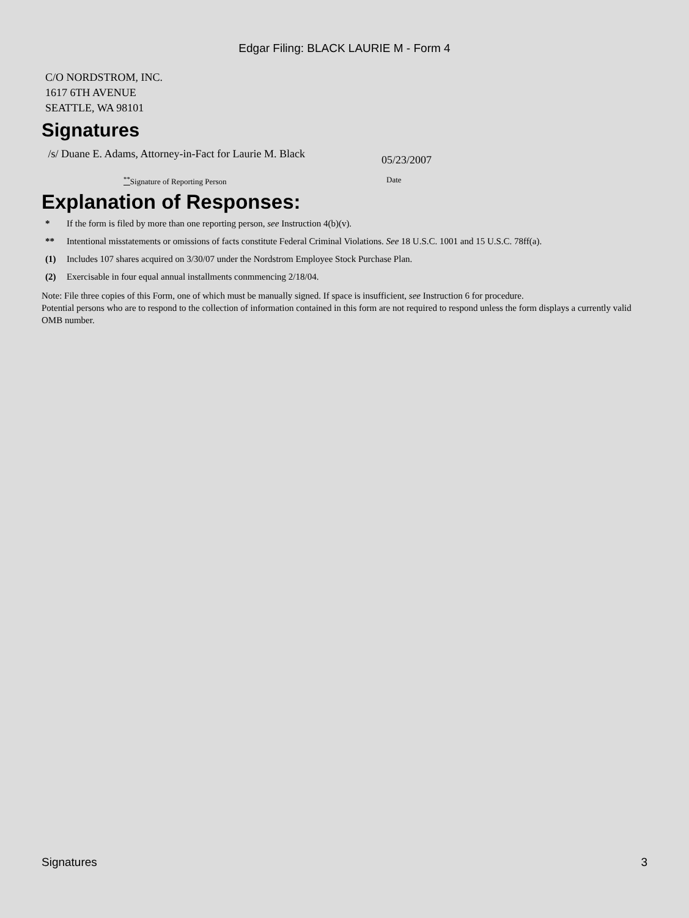Edgar Filing: BLACK LAURIE M - Form 4
C/O NORDSTROM, INC.
1617 6TH AVENUE
SEATTLE, WA 98101
Signatures
/s/ Duane E. Adams, Attorney-in-Fact for Laurie M. Black
05/23/2007
<sup>**</sup> Signature of Reporting Person Date
Explanation of Responses:
* If the form is filed by more than one reporting person, see Instruction 4(b)(v).
** Intentional misstatements or omissions of facts constitute Federal Criminal Violations. See 18 U.S.C. 1001 and 15 U.S.C. 78ff(a).
(1) Includes 107 shares acquired on 3/30/07 under the Nordstrom Employee Stock Purchase Plan.
(2) Exercisable in four equal annual installments conmmencing 2/18/04.
Note: File three copies of this Form, one of which must be manually signed. If space is insufficient, see Instruction 6 for procedure.
Potential persons who are to respond to the collection of information contained in this form are not required to respond unless the form displays a currently valid OMB number.
Signatures 3